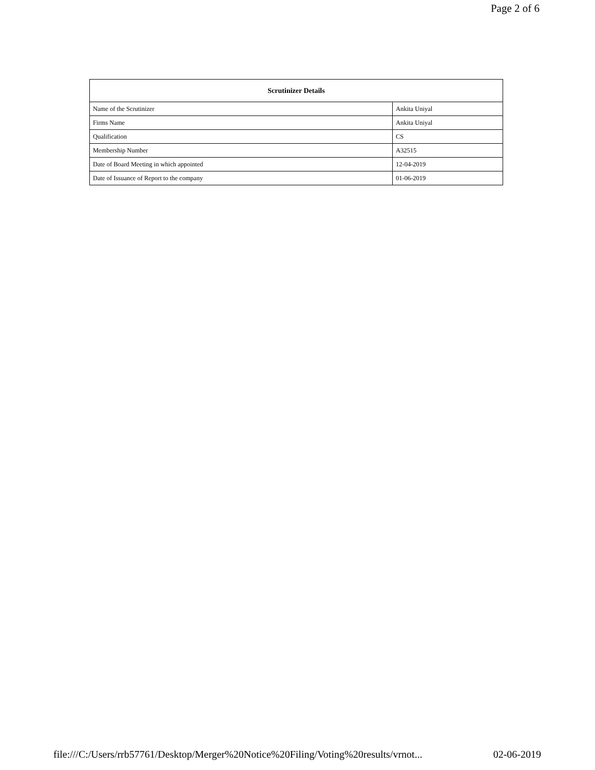Page 2 of 6
| Scrutinizer Details | |
| --- | --- |
| Name of the Scrutinizer | Ankita Uniyal |
| Firms Name | Ankita Uniyal |
| Qualification | CS |
| Membership Number | A32515 |
| Date of Board Meeting in which appointed | 12-04-2019 |
| Date of Issuance of Report to the company | 01-06-2019 |
file:///C:/Users/rrb57761/Desktop/Merger%20Notice%20Filing/Voting%20results/vrnot... 02-06-2019